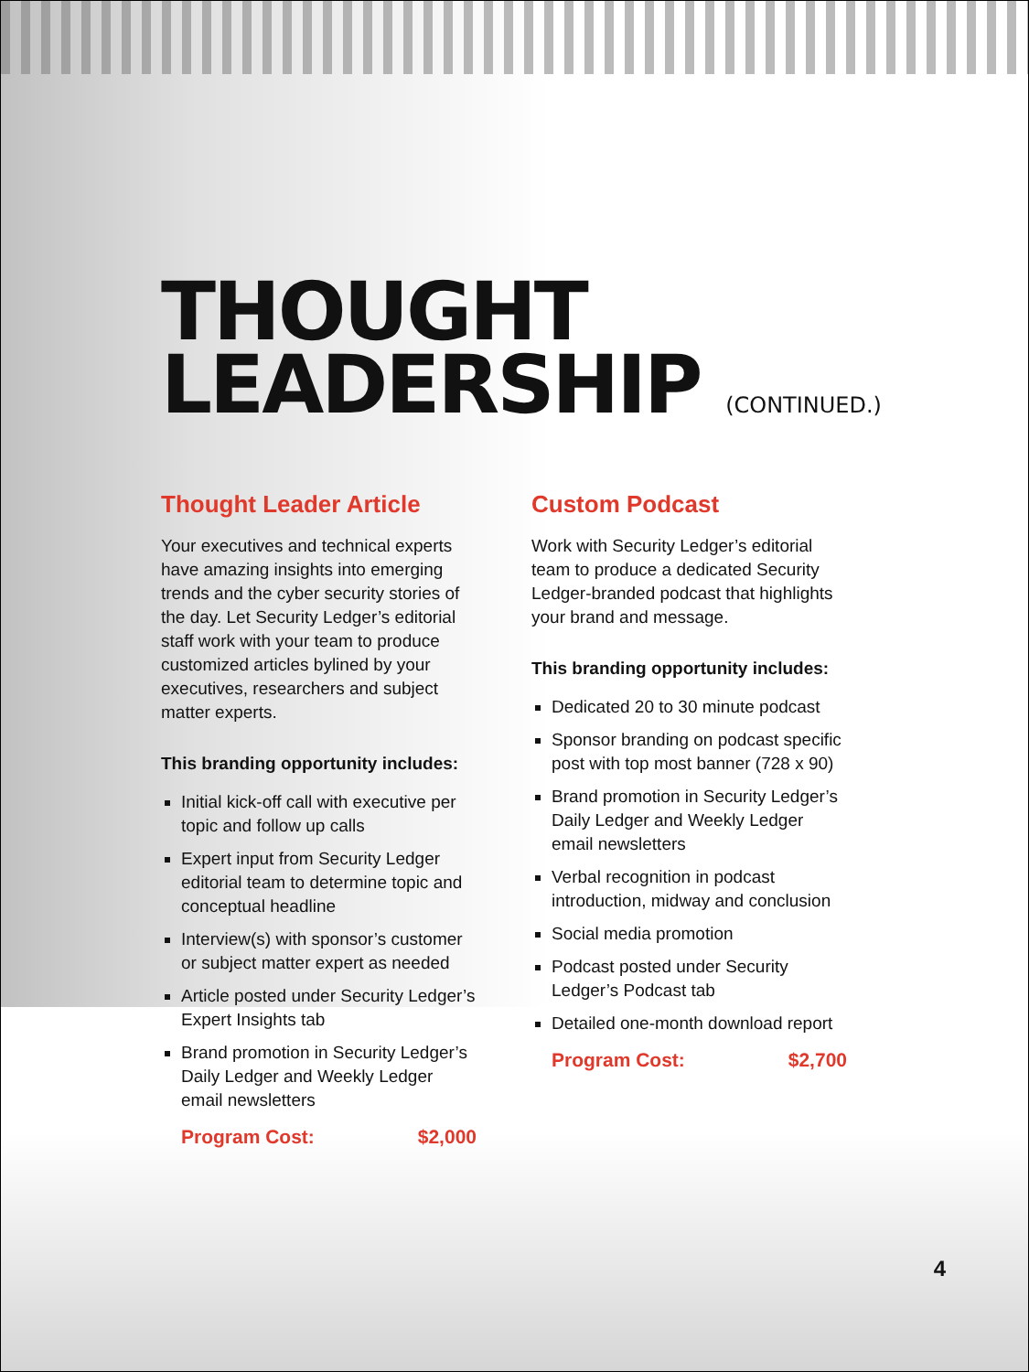THOUGHT
LEADERSHIP (CONTINUED.)
Thought Leader Article
Your executives and technical experts have amazing insights into emerging trends and the cyber security stories of the day. Let Security Ledger’s editorial staff work with your team to produce customized articles bylined by your executives, researchers and subject matter experts.
This branding opportunity includes:
Initial kick-off call with executive per topic and follow up calls
Expert input from Security Ledger editorial team to determine topic and conceptual headline
Interview(s) with sponsor’s customer or subject matter expert as needed
Article posted under Security Ledger’s Expert Insights tab
Brand promotion in Security Ledger’s Daily Ledger and Weekly Ledger email newsletters
Program Cost: $2,000
Custom Podcast
Work with Security Ledger’s editorial team to produce a dedicated Security Ledger-branded podcast that highlights your brand and message.
This branding opportunity includes:
Dedicated 20 to 30 minute podcast
Sponsor branding on podcast specific post with top most banner (728 x 90)
Brand promotion in Security Ledger’s Daily Ledger and Weekly Ledger email newsletters
Verbal recognition in podcast introduction, midway and conclusion
Social media promotion
Podcast posted under Security Ledger’s Podcast tab
Detailed one-month download report
Program Cost: $2,700
4